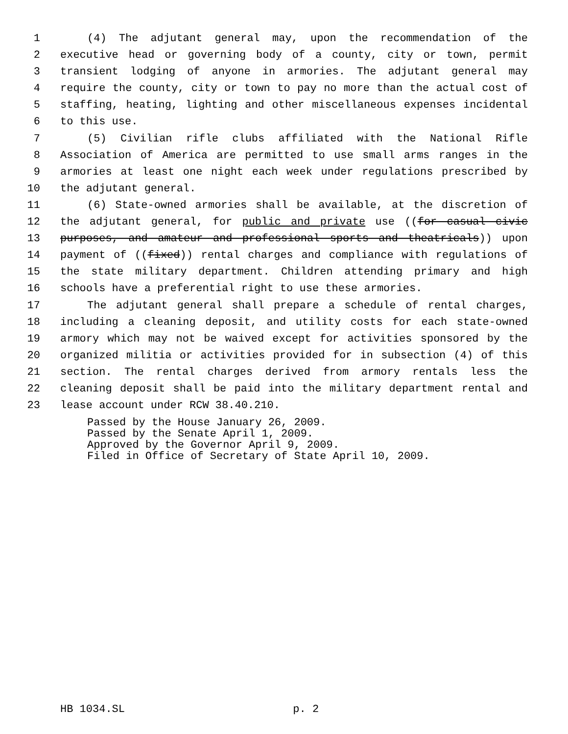1 (4) The adjutant general may, upon the recommendation of the
2 executive head or governing body of a county, city or town, permit
3 transient lodging of anyone in armories. The adjutant general may
4 require the county, city or town to pay no more than the actual cost of
5 staffing, heating, lighting and other miscellaneous expenses incidental
6 to this use.
7 (5) Civilian rifle clubs affiliated with the National Rifle
8 Association of America are permitted to use small arms ranges in the
9 armories at least one night each week under regulations prescribed by
10 the adjutant general.
11 (6) State-owned armories shall be available, at the discretion of
12 the adjutant general, for public and private use ((for casual civic
13 purposes, and amateur and professional sports and theatricals)) upon
14 payment of ((fixed)) rental charges and compliance with regulations of
15 the state military department. Children attending primary and high
16 schools have a preferential right to use these armories.
17 The adjutant general shall prepare a schedule of rental charges,
18 including a cleaning deposit, and utility costs for each state-owned
19 armory which may not be waived except for activities sponsored by the
20 organized militia or activities provided for in subsection (4) of this
21 section. The rental charges derived from armory rentals less the
22 cleaning deposit shall be paid into the military department rental and
23 lease account under RCW 38.40.210.
Passed by the House January 26, 2009.
Passed by the Senate April 1, 2009.
Approved by the Governor April 9, 2009.
Filed in Office of Secretary of State April 10, 2009.
HB 1034.SL p. 2